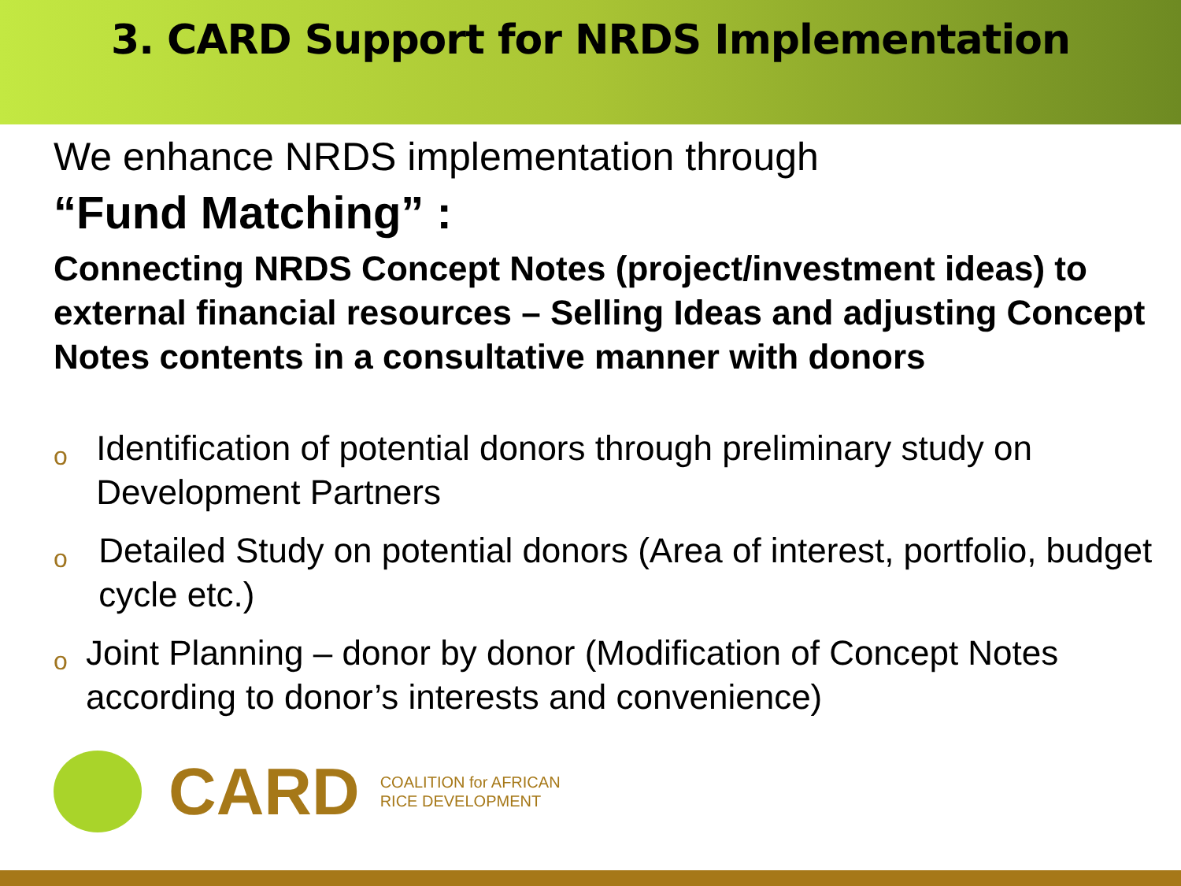3. CARD Support for NRDS Implementation
We enhance NRDS implementation through
“Fund Matching” :
Connecting NRDS Concept Notes (project/investment ideas) to external financial resources – Selling Ideas and adjusting Concept Notes contents in a consultative manner with donors
o Identification of potential donors through preliminary study on Development Partners
o Detailed Study on potential donors (Area of interest, portfolio, budget cycle etc.)
o Joint Planning – donor by donor (Modification of Concept Notes according to donor’s interests and convenience)
CARD COALITION for AFRICAN
RICE DEVELOPMENT